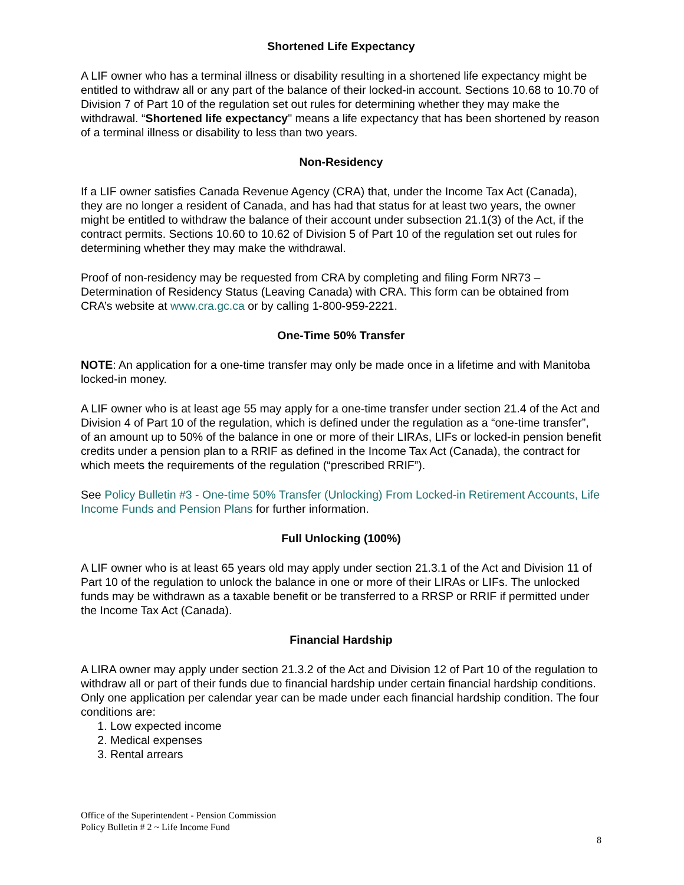Shortened Life Expectancy
A LIF owner who has a terminal illness or disability resulting in a shortened life expectancy might be entitled to withdraw all or any part of the balance of their locked-in account. Sections 10.68 to 10.70 of Division 7 of Part 10 of the regulation set out rules for determining whether they may make the withdrawal. “Shortened life expectancy" means a life expectancy that has been shortened by reason of a terminal illness or disability to less than two years.
Non-Residency
If a LIF owner satisfies Canada Revenue Agency (CRA) that, under the Income Tax Act (Canada), they are no longer a resident of Canada, and has had that status for at least two years, the owner might be entitled to withdraw the balance of their account under subsection 21.1(3) of the Act, if the contract permits. Sections 10.60 to 10.62 of Division 5 of Part 10 of the regulation set out rules for determining whether they may make the withdrawal.
Proof of non-residency may be requested from CRA by completing and filing Form NR73 – Determination of Residency Status (Leaving Canada) with CRA. This form can be obtained from CRA’s website at www.cra.gc.ca or by calling 1-800-959-2221.
One-Time 50% Transfer
NOTE: An application for a one-time transfer may only be made once in a lifetime and with Manitoba locked-in money.
A LIF owner who is at least age 55 may apply for a one-time transfer under section 21.4 of the Act and Division 4 of Part 10 of the regulation, which is defined under the regulation as a “one-time transfer”, of an amount up to 50% of the balance in one or more of their LIRAs, LIFs or locked-in pension benefit credits under a pension plan to a RRIF as defined in the Income Tax Act (Canada), the contract for which meets the requirements of the regulation (“prescribed RRIF”).
See Policy Bulletin #3 - One-time 50% Transfer (Unlocking) From Locked-in Retirement Accounts, Life Income Funds and Pension Plans for further information.
Full Unlocking (100%)
A LIF owner who is at least 65 years old may apply under section 21.3.1 of the Act and Division 11 of Part 10 of the regulation to unlock the balance in one or more of their LIRAs or LIFs. The unlocked funds may be withdrawn as a taxable benefit or be transferred to a RRSP or RRIF if permitted under the Income Tax Act (Canada).
Financial Hardship
A LIRA owner may apply under section 21.3.2 of the Act and Division 12 of Part 10 of the regulation to withdraw all or part of their funds due to financial hardship under certain financial hardship conditions. Only one application per calendar year can be made under each financial hardship condition. The four conditions are:
1. Low expected income
2. Medical expenses
3. Rental arrears
Office of the Superintendent - Pension Commission
Policy Bulletin # 2 ~ Life Income Fund
8